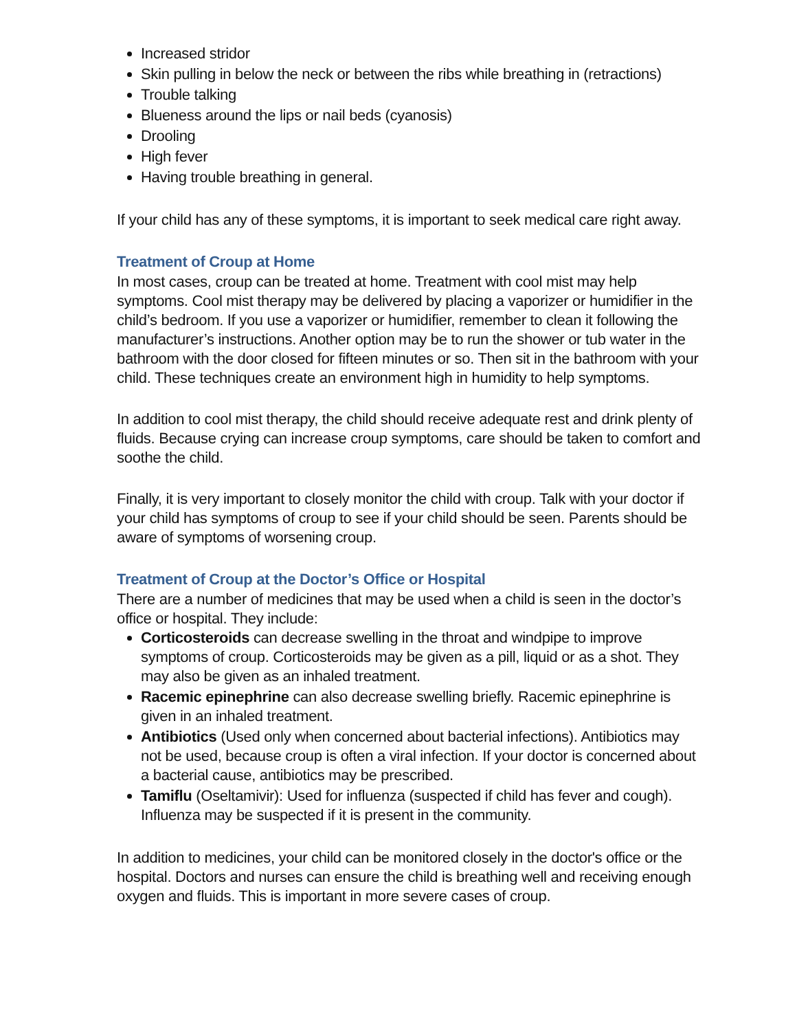Increased stridor
Skin pulling in below the neck or between the ribs while breathing in (retractions)
Trouble talking
Blueness around the lips or nail beds (cyanosis)
Drooling
High fever
Having trouble breathing in general.
If your child has any of these symptoms, it is important to seek medical care right away.
Treatment of Croup at Home
In most cases, croup can be treated at home. Treatment with cool mist may help symptoms. Cool mist therapy may be delivered by placing a vaporizer or humidifier in the child’s bedroom. If you use a vaporizer or humidifier, remember to clean it following the manufacturer’s instructions. Another option may be to run the shower or tub water in the bathroom with the door closed for fifteen minutes or so. Then sit in the bathroom with your child. These techniques create an environment high in humidity to help symptoms.
In addition to cool mist therapy, the child should receive adequate rest and drink plenty of fluids. Because crying can increase croup symptoms, care should be taken to comfort and soothe the child.
Finally, it is very important to closely monitor the child with croup. Talk with your doctor if your child has symptoms of croup to see if your child should be seen. Parents should be aware of symptoms of worsening croup.
Treatment of Croup at the Doctor’s Office or Hospital
There are a number of medicines that may be used when a child is seen in the doctor’s office or hospital. They include:
Corticosteroids can decrease swelling in the throat and windpipe to improve symptoms of croup. Corticosteroids may be given as a pill, liquid or as a shot. They may also be given as an inhaled treatment.
Racemic epinephrine can also decrease swelling briefly. Racemic epinephrine is given in an inhaled treatment.
Antibiotics (Used only when concerned about bacterial infections). Antibiotics may not be used, because croup is often a viral infection. If your doctor is concerned about a bacterial cause, antibiotics may be prescribed.
Tamiflu (Oseltamivir): Used for influenza (suspected if child has fever and cough). Influenza may be suspected if it is present in the community.
In addition to medicines, your child can be monitored closely in the doctor's office or the hospital. Doctors and nurses can ensure the child is breathing well and receiving enough oxygen and fluids. This is important in more severe cases of croup.